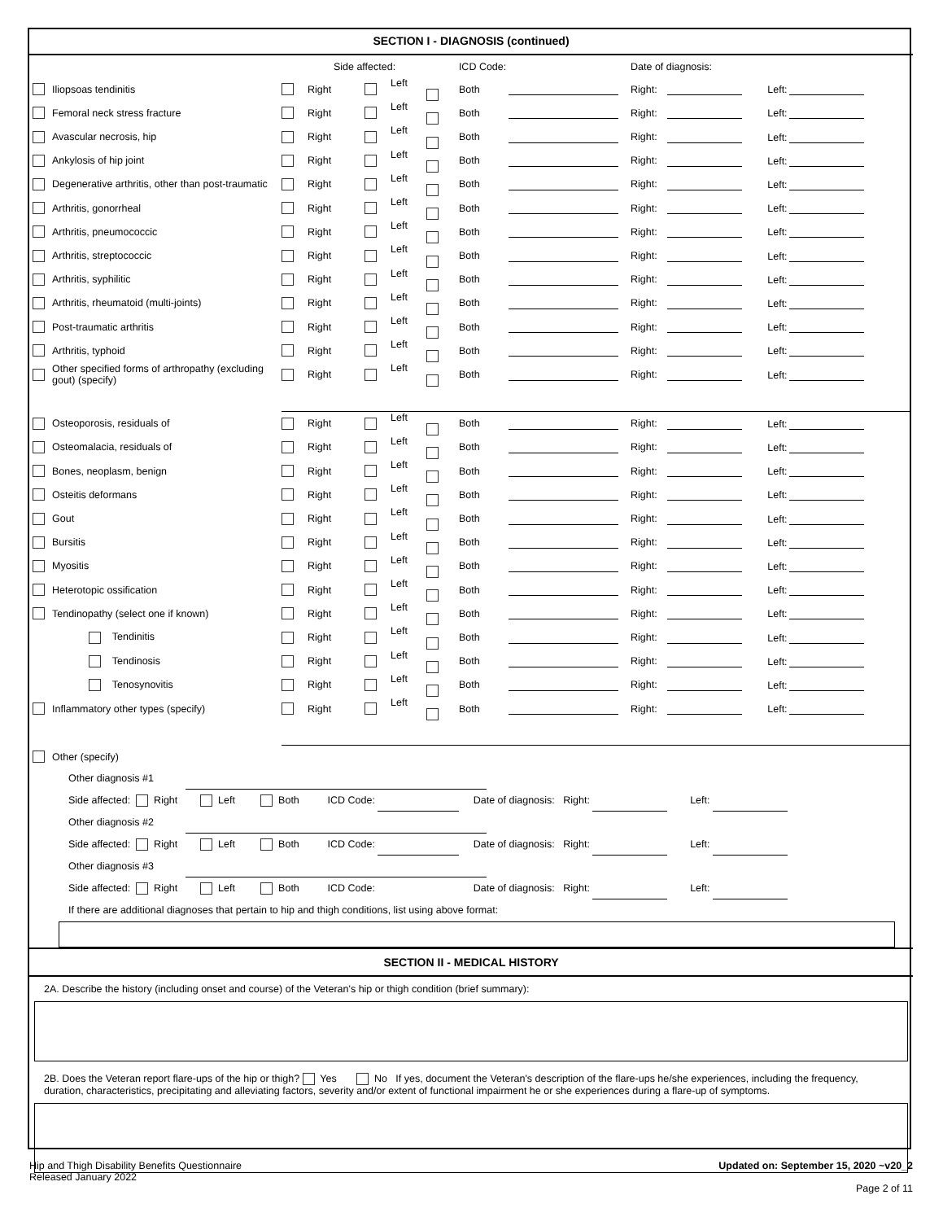SECTION I - DIAGNOSIS (continued)
| | | Side affected: | | | | ICD Code: | | Date of diagnosis: | | |
| | Iliopsoas tendinitis | | Right | | Left | Both | | Right: | Left: | |
| | Femoral neck stress fracture | | Right | | Left | Both | | Right: | Left: | |
| | Avascular necrosis, hip | | Right | | Left | Both | | Right: | Left: | |
| | Ankylosis of hip joint | | Right | | Left | Both | | Right: | Left: | |
| | Degenerative arthritis, other than post-traumatic | | Right | | Left | Both | | Right: | Left: | |
| | Arthritis, gonorrheal | | Right | | Left | Both | | Right: | Left: | |
| | Arthritis, pneumococcic | | Right | | Left | Both | | Right: | Left: | |
| | Arthritis, streptococcic | | Right | | Left | Both | | Right: | Left: | |
| | Arthritis, syphilitic | | Right | | Left | Both | | Right: | Left: | |
| | Arthritis, rheumatoid (multi-joints) | | Right | | Left | Both | | Right: | Left: | |
| | Post-traumatic arthritis | | Right | | Left | Both | | Right: | Left: | |
| | Arthritis, typhoid | | Right | | Left | Both | | Right: | Left: | |
| | Other specified forms of arthropathy (excluding gout) (specify) | | Right | | Left | Both | | Right: | Left: | |
| | Osteoporosis, residuals of | | Right | | Left | Both | | Right: | Left: | |
| | Osteomalacia, residuals of | | Right | | Left | Both | | Right: | Left: | |
| | Bones, neoplasm, benign | | Right | | Left | Both | | Right: | Left: | |
| | Osteitis deformans | | Right | | Left | Both | | Right: | Left: | |
| | Gout | | Right | | Left | Both | | Right: | Left: | |
| | Bursitis | | Right | | Left | Both | | Right: | Left: | |
| | Myositis | | Right | | Left | Both | | Right: | Left: | |
| | Heterotopic ossification | | Right | | Left | Both | | Right: | Left: | |
| | Tendinopathy (select one if known) | | Right | | Left | Both | | Right: | Left: | |
| | Tendinitis | | Right | | Left | Both | | Right: | Left: | |
| | Tendinosis | | Right | | Left | Both | | Right: | Left: | |
| | Tenosynovitis | | Right | | Left | Both | | Right: | Left: | |
| | Inflammatory other types (specify) | | Right | | Left | Both | | Right: | Left: | |
| | Other (specify) | | | | | | | | | |
Other diagnosis #1
Side affected: Right Left Both ICD Code: Date of diagnosis: Right: Left:
Other diagnosis #2
Side affected: Right Left Both ICD Code: Date of diagnosis: Right: Left:
Other diagnosis #3
Side affected: Right Left Both ICD Code: Date of diagnosis: Right: Left:
If there are additional diagnoses that pertain to hip and thigh conditions, list using above format:
SECTION II - MEDICAL HISTORY
2A. Describe the history (including onset and course) of the Veteran's hip or thigh condition (brief summary):
2B. Does the Veteran report flare-ups of the hip or thigh? Yes No If yes, document the Veteran's description of the flare-ups he/she experiences, including the frequency, duration, characteristics, precipitating and alleviating factors, severity and/or extent of functional impairment he or she experiences during a flare-up of symptoms.
Updated on: September 15, 2020 ~v20_2
Page 2 of 11
Hip and Thigh Disability Benefits Questionnaire
Released January 2022